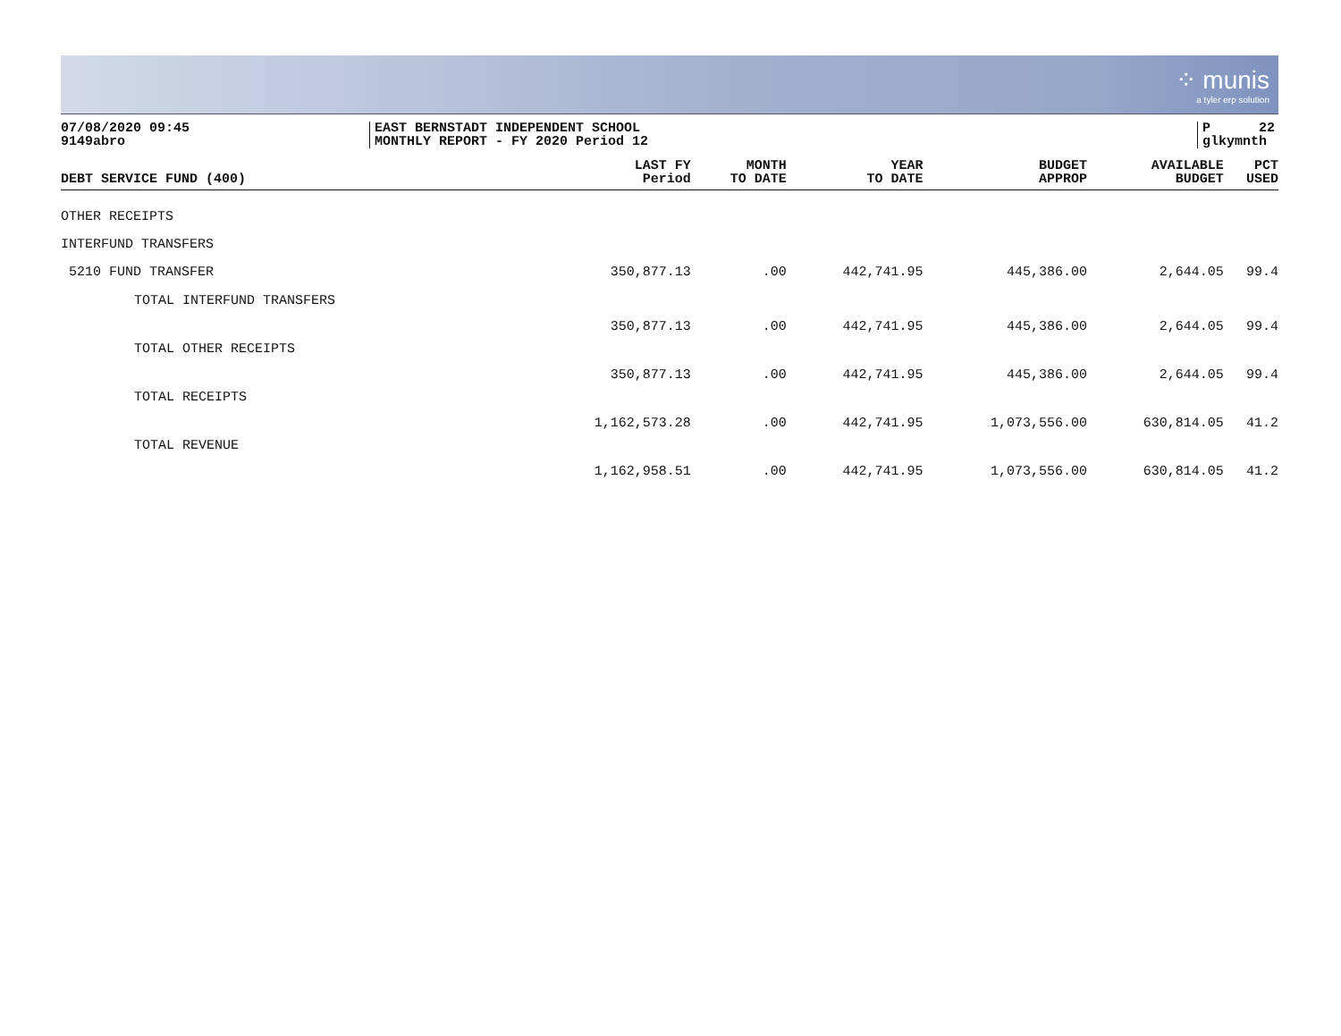⁘ munis
a tyler erp solution
07/08/2020 09:45
9149abro
EAST BERNSTADT INDEPENDENT SCHOOL
MONTHLY REPORT - FY 2020 Period 12
P 22
glkymnth
| DEBT SERVICE FUND (400) | LAST FY Period | MONTH TO DATE | YEAR TO DATE | BUDGET APPROP | AVAILABLE BUDGET | PCT USED |
| --- | --- | --- | --- | --- | --- | --- |
| OTHER RECEIPTS | | | | | | |
| INTERFUND TRANSFERS | | | | | | |
| 5210 FUND TRANSFER | 350,877.13 | .00 | 442,741.95 | 445,386.00 | 2,644.05 | 99.4 |
| TOTAL INTERFUND TRANSFERS | 350,877.13 | .00 | 442,741.95 | 445,386.00 | 2,644.05 | 99.4 |
| TOTAL OTHER RECEIPTS | 350,877.13 | .00 | 442,741.95 | 445,386.00 | 2,644.05 | 99.4 |
| TOTAL RECEIPTS | 1,162,573.28 | .00 | 442,741.95 | 1,073,556.00 | 630,814.05 | 41.2 |
| TOTAL REVENUE | 1,162,958.51 | .00 | 442,741.95 | 1,073,556.00 | 630,814.05 | 41.2 |